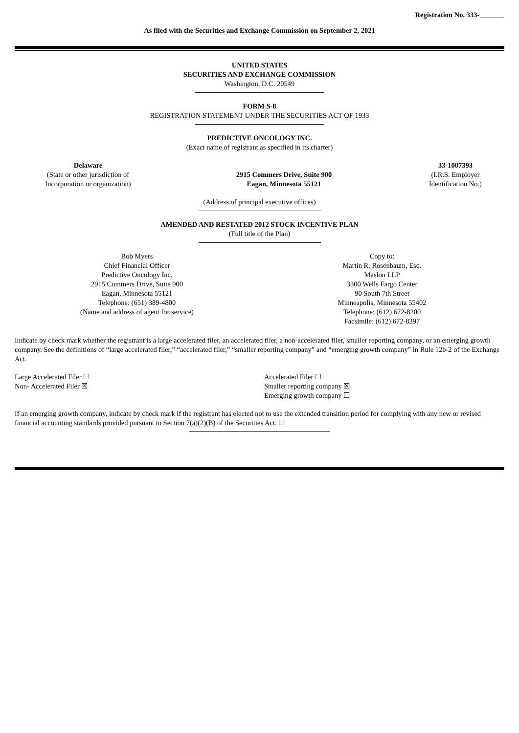Registration No. 333-_______
As filed with the Securities and Exchange Commission on September 2, 2021
UNITED STATES
SECURITIES AND EXCHANGE COMMISSION
Washington, D.C. 20549
FORM S-8
REGISTRATION STATEMENT UNDER THE SECURITIES ACT OF 1933
PREDICTIVE ONCOLOGY INC.
(Exact name of registrant as specified in its charter)
Delaware
(State or other jurisdiction of
Incorporation or organization)
2915 Commers Drive, Suite 900
Eagan, Minnesota 55121
33-1007393
(I.R.S. Employer
Identification No.)
(Address of principal executive offices)
AMENDED AND RESTATED 2012 STOCK INCENTIVE PLAN
(Full title of the Plan)
Bob Myers
Chief Financial Officer
Predictive Oncology Inc.
2915 Commers Drive, Suite 900
Eagan, Minnesota 55121
Telephone: (651) 389-4800
(Name and address of agent for service)
Copy to:
Martin R. Rosenbaum, Esq.
Maslon LLP
3300 Wells Fargo Center
90 South 7th Street
Minneapolis, Minnesota 55402
Telephone: (612) 672-8200
Facsimile: (612) 672-8397
Indicate by check mark whether the registrant is a large accelerated filer, an accelerated filer, a non-accelerated filer, smaller reporting company, or an emerging growth company. See the definitions of “large accelerated filer,” “accelerated filer,” “smaller reporting company” and “emerging growth company” in Rule 12b-2 of the Exchange Act.
Large Accelerated Filer ☐
Non- Accelerated Filer ☒
Accelerated Filer ☐
Smaller reporting company ☒
Emerging growth company ☐
If an emerging growth company, indicate by check mark if the registrant has elected not to use the extended transition period for complying with any new or revised financial accounting standards provided pursuant to Section 7(a)(2)(B) of the Securities Act. ☐